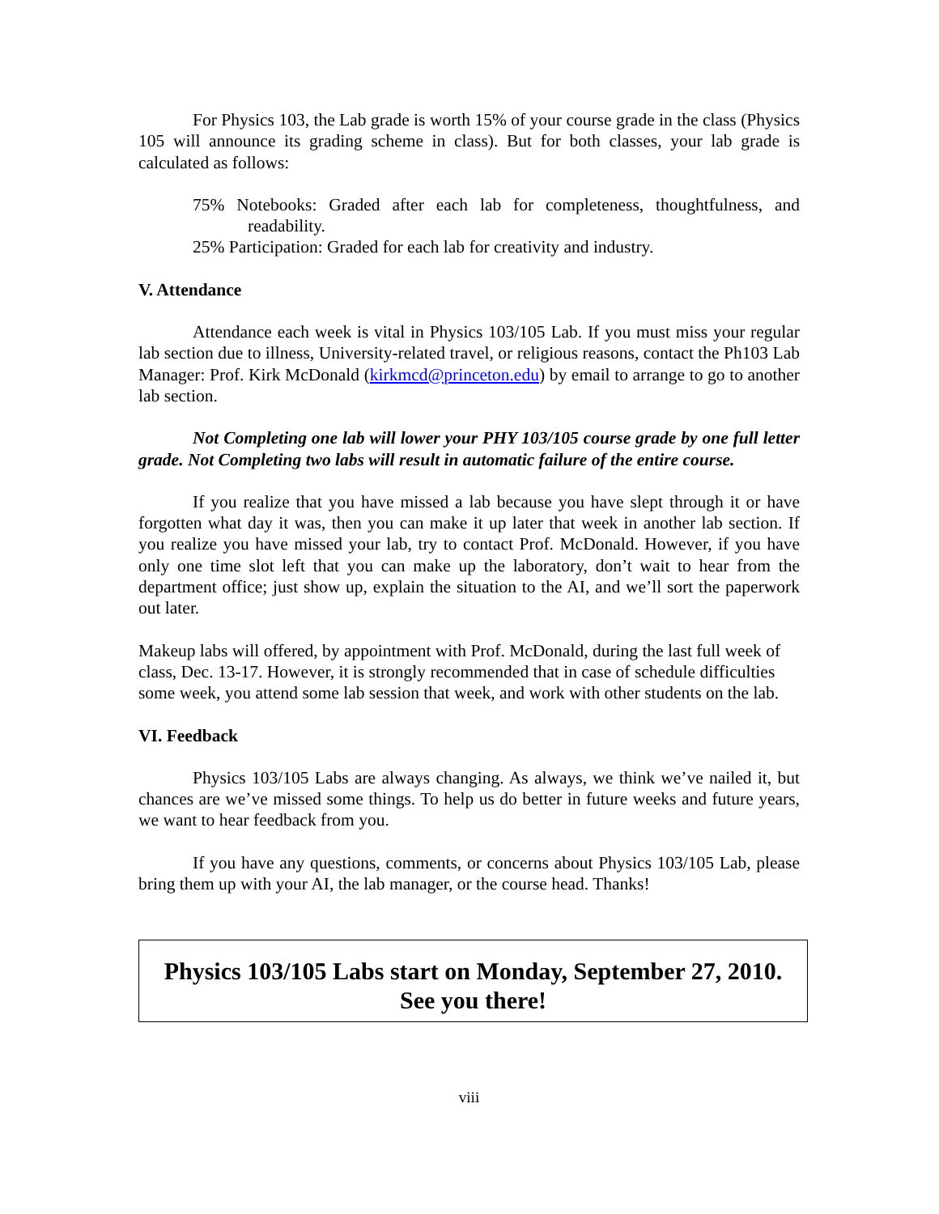For Physics 103, the Lab grade is worth 15% of your course grade in the class (Physics 105 will announce its grading scheme in class). But for both classes, your lab grade is calculated as follows:
75% Notebooks: Graded after each lab for completeness, thoughtfulness, and readability.
25% Participation: Graded for each lab for creativity and industry.
V. Attendance
Attendance each week is vital in Physics 103/105 Lab. If you must miss your regular lab section due to illness, University-related travel, or religious reasons, contact the Ph103 Lab Manager: Prof. Kirk McDonald (kirkmcd@princeton.edu) by email to arrange to go to another lab section.
Not Completing one lab will lower your PHY 103/105 course grade by one full letter grade. Not Completing two labs will result in automatic failure of the entire course.
If you realize that you have missed a lab because you have slept through it or have forgotten what day it was, then you can make it up later that week in another lab section. If you realize you have missed your lab, try to contact Prof. McDonald. However, if you have only one time slot left that you can make up the laboratory, don’t wait to hear from the department office; just show up, explain the situation to the AI, and we’ll sort the paperwork out later.
Makeup labs will offered, by appointment with Prof. McDonald, during the last full week of class, Dec. 13-17. However, it is strongly recommended that in case of schedule difficulties some week, you attend some lab session that week, and work with other students on the lab.
VI. Feedback
Physics 103/105 Labs are always changing. As always, we think we’ve nailed it, but chances are we’ve missed some things. To help us do better in future weeks and future years, we want to hear feedback from you.
If you have any questions, comments, or concerns about Physics 103/105 Lab, please bring them up with your AI, the lab manager, or the course head. Thanks!
Physics 103/105 Labs start on Monday, September 27, 2010.
See you there!
viii